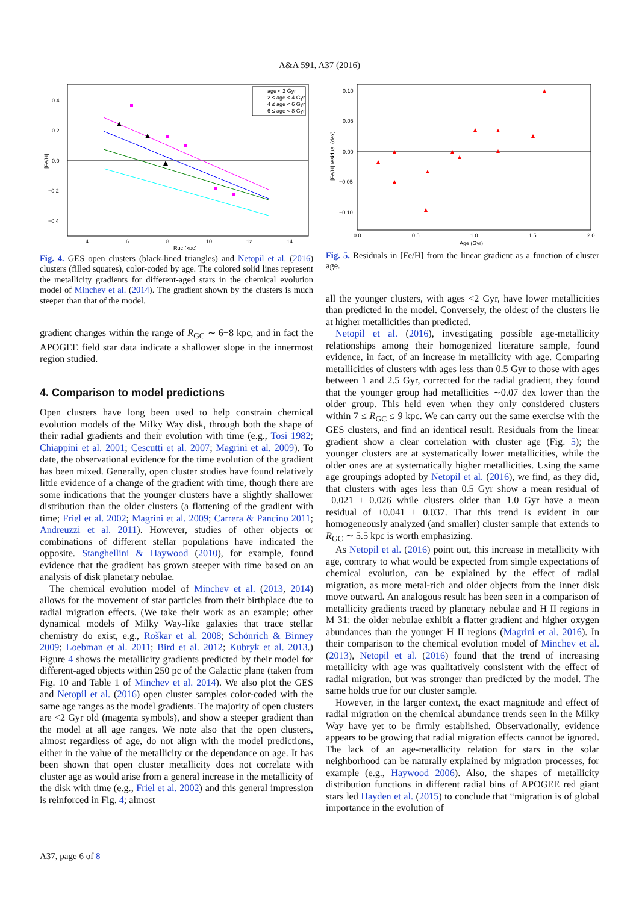A&A 591, A37 (2016)
0.4
0.2
0.0
−0.2
−0.4
4
6
8
10
12
14
Rgc (kpc)
[Fe/H]
age < 2 Gyr
2 ≤ age < 4 Gyr
4 ≤ age < 6 Gyr
6 ≤ age < 8 Gyr
Fig. 4. GES open clusters (black-lined triangles) and Netopil et al. (2016) clusters (filled squares), color-coded by age. The colored solid lines represent the metallicity gradients for different-aged stars in the chemical evolution model of Minchev et al. (2014). The gradient shown by the clusters is much steeper than that of the model.
gradient changes within the range of R<sub>GC</sub> ∼ 6−8 kpc, and in fact the APOGEE field star data indicate a shallower slope in the innermost region studied.
4. Comparison to model predictions
Open clusters have long been used to help constrain chemical evolution models of the Milky Way disk, through both the shape of their radial gradients and their evolution with time (e.g., Tosi 1982; Chiappini et al. 2001; Cescutti et al. 2007; Magrini et al. 2009). To date, the observational evidence for the time evolution of the gradient has been mixed. Generally, open cluster studies have found relatively little evidence of a change of the gradient with time, though there are some indications that the younger clusters have a slightly shallower distribution than the older clusters (a flattening of the gradient with time; Friel et al. 2002; Magrini et al. 2009; Carrera & Pancino 2011; Andreuzzi et al. 2011). However, studies of other objects or combinations of different stellar populations have indicated the opposite. Stanghellini & Haywood (2010), for example, found evidence that the gradient has grown steeper with time based on an analysis of disk planetary nebulae.
The chemical evolution model of Minchev et al. (2013, 2014) allows for the movement of star particles from their birthplace due to radial migration effects. (We take their work as an example; other dynamical models of Milky Way-like galaxies that trace stellar chemistry do exist, e.g., Roškar et al. 2008; Schönrich & Binney 2009; Loebman et al. 2011; Bird et al. 2012; Kubryk et al. 2013.) Figure 4 shows the metallicity gradients predicted by their model for different-aged objects within 250 pc of the Galactic plane (taken from Fig. 10 and Table 1 of Minchev et al. 2014). We also plot the GES and Netopil et al. (2016) open cluster samples color-coded with the same age ranges as the model gradients. The majority of open clusters are <2 Gyr old (magenta symbols), and show a steeper gradient than the model at all age ranges. We note also that the open clusters, almost regardless of age, do not align with the model predictions, either in the value of the metallicity or the dependance on age. It has been shown that open cluster metallicity does not correlate with cluster age as would arise from a general increase in the metallicity of the disk with time (e.g., Friel et al. 2002) and this general impression is reinforced in Fig. 4; almost
0.10
0.05
0.00
−0.05
−0.10
0.0
0.5
1.0
1.5
2.0
Age (Gyr)
[Fe/H] residual (dex)
Fig. 5. Residuals in [Fe/H] from the linear gradient as a function of cluster age.
all the younger clusters, with ages <2 Gyr, have lower metallicities than predicted in the model. Conversely, the oldest of the clusters lie at higher metallicities than predicted.
Netopil et al. (2016), investigating possible age-metallicity relationships among their homogenized literature sample, found evidence, in fact, of an increase in metallicity with age. Comparing metallicities of clusters with ages less than 0.5 Gyr to those with ages between 1 and 2.5 Gyr, corrected for the radial gradient, they found that the younger group had metallicities ∼0.07 dex lower than the older group. This held even when they only considered clusters within 7 ≤ R<sub>GC</sub> ≤ 9 kpc. We can carry out the same exercise with the GES clusters, and find an identical result. Residuals from the linear gradient show a clear correlation with cluster age (Fig. 5); the younger clusters are at systematically lower metallicities, while the older ones are at systematically higher metallicities. Using the same age groupings adopted by Netopil et al. (2016), we find, as they did, that clusters with ages less than 0.5 Gyr show a mean residual of −0.021 ± 0.026 while clusters older than 1.0 Gyr have a mean residual of +0.041 ± 0.037. That this trend is evident in our homogeneously analyzed (and smaller) cluster sample that extends to R<sub>GC</sub> ∼ 5.5 kpc is worth emphasizing.
As Netopil et al. (2016) point out, this increase in metallicity with age, contrary to what would be expected from simple expectations of chemical evolution, can be explained by the effect of radial migration, as more metal-rich and older objects from the inner disk move outward. An analogous result has been seen in a comparison of metallicity gradients traced by planetary nebulae and H II regions in M 31: the older nebulae exhibit a flatter gradient and higher oxygen abundances than the younger H II regions (Magrini et al. 2016). In their comparison to the chemical evolution model of Minchev et al. (2013), Netopil et al. (2016) found that the trend of increasing metallicity with age was qualitatively consistent with the effect of radial migration, but was stronger than predicted by the model. The same holds true for our cluster sample.
However, in the larger context, the exact magnitude and effect of radial migration on the chemical abundance trends seen in the Milky Way have yet to be firmly established. Observationally, evidence appears to be growing that radial migration effects cannot be ignored. The lack of an age-metallicity relation for stars in the solar neighborhood can be naturally explained by migration processes, for example (e.g., Haywood 2006). Also, the shapes of metallicity distribution functions in different radial bins of APOGEE red giant stars led Hayden et al. (2015) to conclude that “migration is of global importance in the evolution of
A37, page 6 of 8